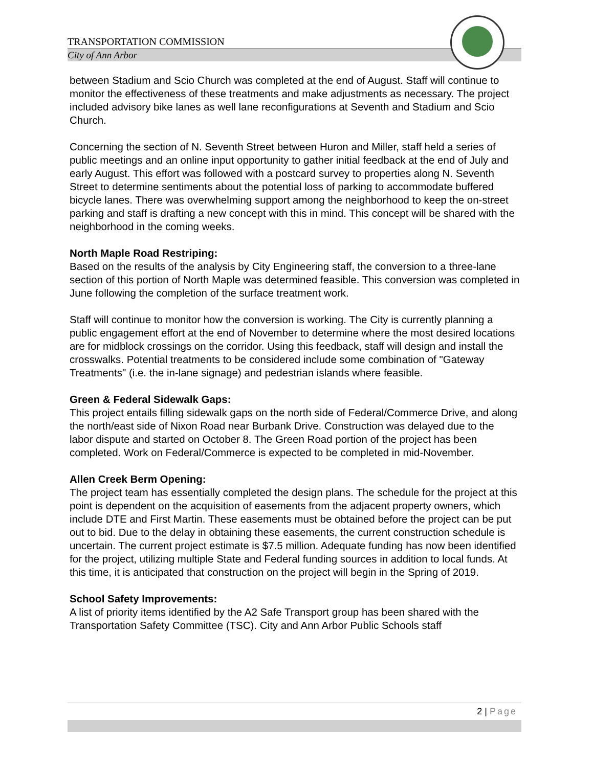TRANSPORTATION COMMISSION
City of Ann Arbor
between Stadium and Scio Church was completed at the end of August. Staff will continue to monitor the effectiveness of these treatments and make adjustments as necessary. The project included advisory bike lanes as well lane reconfigurations at Seventh and Stadium and Scio Church.
Concerning the section of N. Seventh Street between Huron and Miller, staff held a series of public meetings and an online input opportunity to gather initial feedback at the end of July and early August. This effort was followed with a postcard survey to properties along N. Seventh Street to determine sentiments about the potential loss of parking to accommodate buffered bicycle lanes. There was overwhelming support among the neighborhood to keep the on-street parking and staff is drafting a new concept with this in mind. This concept will be shared with the neighborhood in the coming weeks.
North Maple Road Restriping:
Based on the results of the analysis by City Engineering staff, the conversion to a three-lane section of this portion of North Maple was determined feasible. This conversion was completed in June following the completion of the surface treatment work.
Staff will continue to monitor how the conversion is working. The City is currently planning a public engagement effort at the end of November to determine where the most desired locations are for midblock crossings on the corridor. Using this feedback, staff will design and install the crosswalks. Potential treatments to be considered include some combination of "Gateway Treatments" (i.e. the in-lane signage) and pedestrian islands where feasible.
Green & Federal Sidewalk Gaps:
This project entails filling sidewalk gaps on the north side of Federal/Commerce Drive, and along the north/east side of Nixon Road near Burbank Drive. Construction was delayed due to the labor dispute and started on October 8. The Green Road portion of the project has been completed. Work on Federal/Commerce is expected to be completed in mid-November.
Allen Creek Berm Opening:
The project team has essentially completed the design plans. The schedule for the project at this point is dependent on the acquisition of easements from the adjacent property owners, which include DTE and First Martin. These easements must be obtained before the project can be put out to bid. Due to the delay in obtaining these easements, the current construction schedule is uncertain. The current project estimate is $7.5 million. Adequate funding has now been identified for the project, utilizing multiple State and Federal funding sources in addition to local funds. At this time, it is anticipated that construction on the project will begin in the Spring of 2019.
School Safety Improvements:
A list of priority items identified by the A2 Safe Transport group has been shared with the Transportation Safety Committee (TSC). City and Ann Arbor Public Schools staff
2 | Page